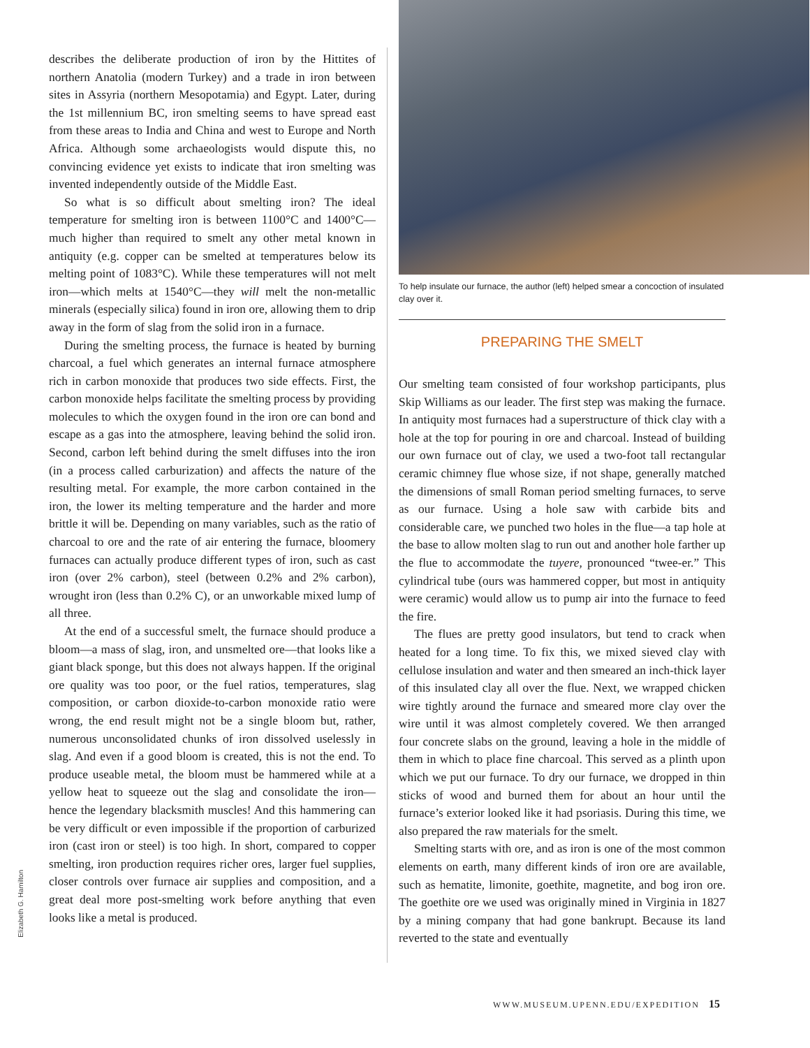describes the deliberate production of iron by the Hittites of northern Anatolia (modern Turkey) and a trade in iron between sites in Assyria (northern Mesopotamia) and Egypt. Later, during the 1st millennium BC, iron smelting seems to have spread east from these areas to India and China and west to Europe and North Africa. Although some archaeologists would dispute this, no convincing evidence yet exists to indicate that iron smelting was invented independently outside of the Middle East.
So what is so difficult about smelting iron? The ideal temperature for smelting iron is between 1100°C and 1400°C—much higher than required to smelt any other metal known in antiquity (e.g. copper can be smelted at temperatures below its melting point of 1083°C). While these temperatures will not melt iron—which melts at 1540°C—they will melt the non-metallic minerals (especially silica) found in iron ore, allowing them to drip away in the form of slag from the solid iron in a furnace.
During the smelting process, the furnace is heated by burning charcoal, a fuel which generates an internal furnace atmosphere rich in carbon monoxide that produces two side effects. First, the carbon monoxide helps facilitate the smelting process by providing molecules to which the oxygen found in the iron ore can bond and escape as a gas into the atmosphere, leaving behind the solid iron. Second, carbon left behind during the smelt diffuses into the iron (in a process called carburization) and affects the nature of the resulting metal. For example, the more carbon contained in the iron, the lower its melting temperature and the harder and more brittle it will be. Depending on many variables, such as the ratio of charcoal to ore and the rate of air entering the furnace, bloomery furnaces can actually produce different types of iron, such as cast iron (over 2% carbon), steel (between 0.2% and 2% carbon), wrought iron (less than 0.2% C), or an unworkable mixed lump of all three.
At the end of a successful smelt, the furnace should produce a bloom—a mass of slag, iron, and unsmelted ore—that looks like a giant black sponge, but this does not always happen. If the original ore quality was too poor, or the fuel ratios, temperatures, slag composition, or carbon dioxide-to-carbon monoxide ratio were wrong, the end result might not be a single bloom but, rather, numerous unconsolidated chunks of iron dissolved uselessly in slag. And even if a good bloom is created, this is not the end. To produce useable metal, the bloom must be hammered while at a yellow heat to squeeze out the slag and consolidate the iron—hence the legendary blacksmith muscles! And this hammering can be very difficult or even impossible if the proportion of carburized iron (cast iron or steel) is too high. In short, compared to copper smelting, iron production requires richer ores, larger fuel supplies, closer controls over furnace air supplies and composition, and a great deal more post-smelting work before anything that even looks like a metal is produced.
To help insulate our furnace, the author (left) helped smear a concoction of insulated clay over it.
PREPARING THE SMELT
Our smelting team consisted of four workshop participants, plus Skip Williams as our leader. The first step was making the furnace. In antiquity most furnaces had a superstructure of thick clay with a hole at the top for pouring in ore and charcoal. Instead of building our own furnace out of clay, we used a two-foot tall rectangular ceramic chimney flue whose size, if not shape, generally matched the dimensions of small Roman period smelting furnaces, to serve as our furnace. Using a hole saw with carbide bits and considerable care, we punched two holes in the flue—a tap hole at the base to allow molten slag to run out and another hole farther up the flue to accommodate the tuyere, pronounced “twee-er.” This cylindrical tube (ours was hammered copper, but most in antiquity were ceramic) would allow us to pump air into the furnace to feed the fire.
The flues are pretty good insulators, but tend to crack when heated for a long time. To fix this, we mixed sieved clay with cellulose insulation and water and then smeared an inch-thick layer of this insulated clay all over the flue. Next, we wrapped chicken wire tightly around the furnace and smeared more clay over the wire until it was almost completely covered. We then arranged four concrete slabs on the ground, leaving a hole in the middle of them in which to place fine charcoal. This served as a plinth upon which we put our furnace. To dry our furnace, we dropped in thin sticks of wood and burned them for about an hour until the furnace’s exterior looked like it had psoriasis. During this time, we also prepared the raw materials for the smelt.
Smelting starts with ore, and as iron is one of the most common elements on earth, many different kinds of iron ore are available, such as hematite, limonite, goethite, magnetite, and bog iron ore. The goethite ore we used was originally mined in Virginia in 1827 by a mining company that had gone bankrupt. Because its land reverted to the state and eventually
Elizabeth G. Hamilton
WWW.MUSEUM.UPENN.EDU/EXPEDITION 15